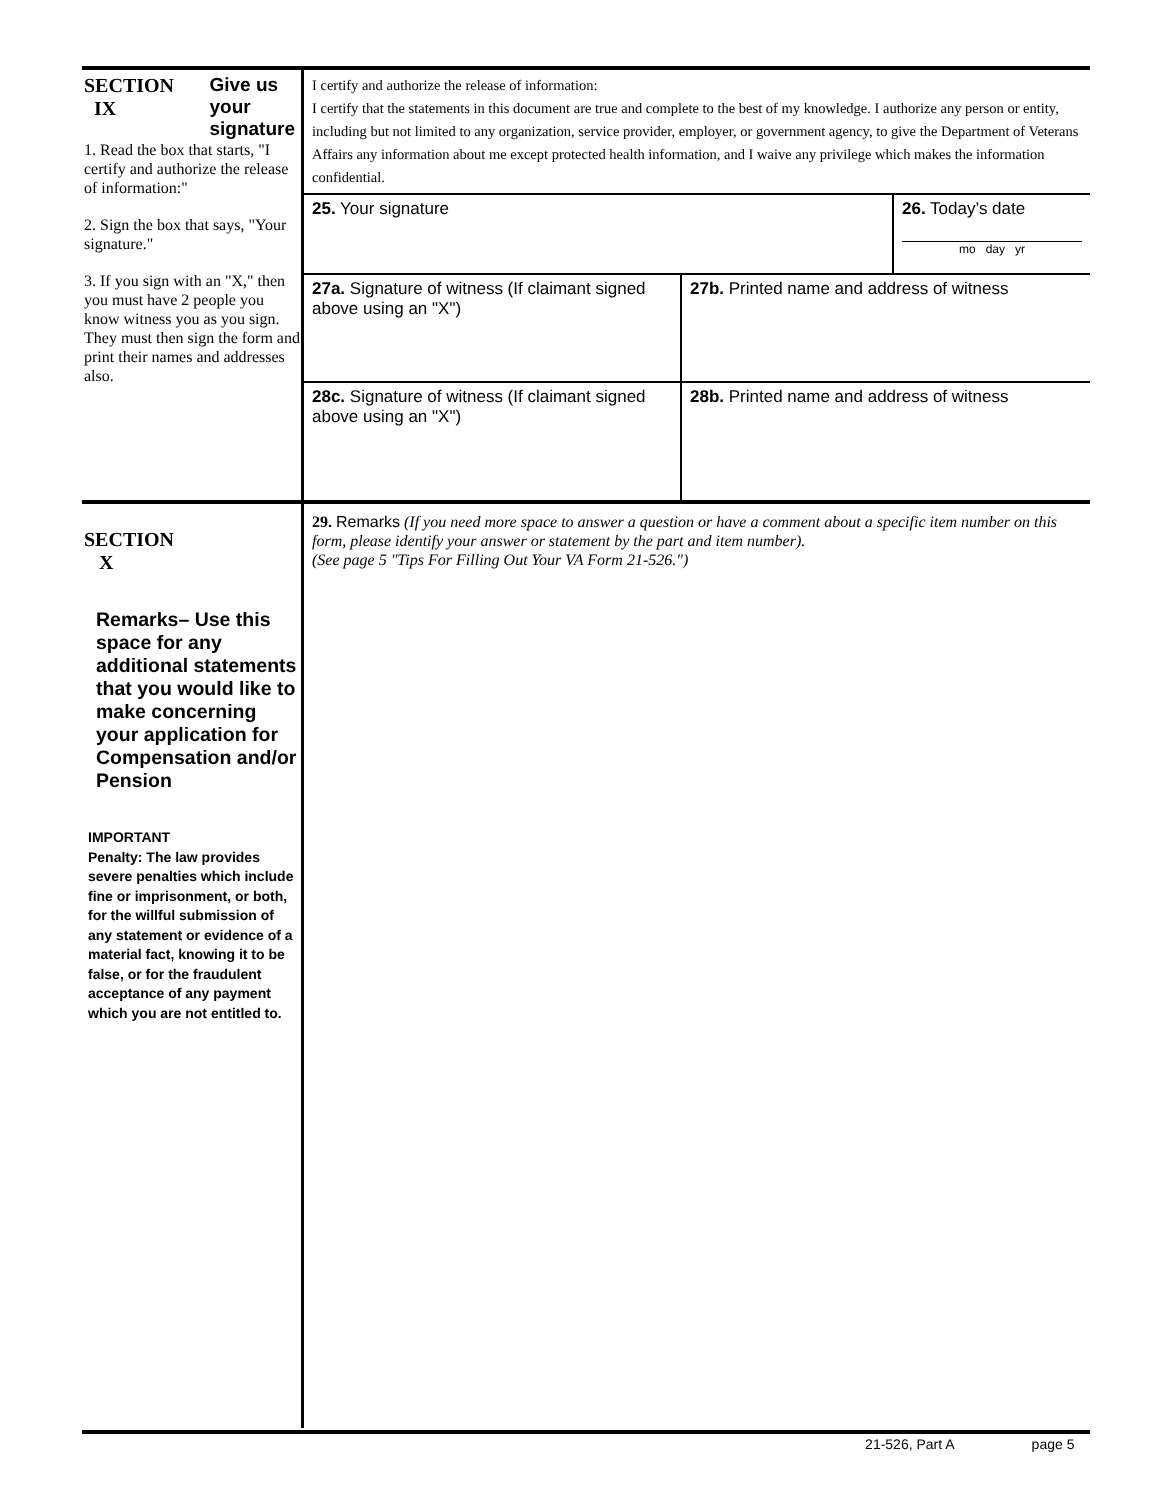SECTION
IX
Give us
your
signature
1. Read the box that starts, "I certify and authorize the release of information:"
2. Sign the box that says, "Your signature."
3. If you sign with an "X," then you must have 2 people you know witness you as you sign. They must then sign the form and print their names and addresses also.
I certify and authorize the release of information:
I certify that the statements in this document are true and complete to the best of my knowledge. I authorize any person or entity, including but not limited to any organization, service provider, employer, or government agency, to give the Department of Veterans Affairs any information about me except protected health information, and I waive any privilege which makes the information confidential.
25. Your signature 26. Today’s date
mo day yr
27a. Signature of witness (If claimant signed above using an "X")
27b. Printed name and address of witness
28c. Signature of witness (If claimant signed above using an "X")
28b. Printed name and address of witness
SECTION
X
Remarks– Use this space for any additional statements that you would like to make concerning your application for Compensation and/or Pension
IMPORTANT
Penalty: The law provides severe penalties which include fine or imprisonment, or both, for the willful submission of any statement or evidence of a material fact, knowing it to be false, or for the fraudulent acceptance of any payment which you are not entitled to.
29. Remarks (If you need more space to answer a question or have a comment about a specific item number on this form, please identify your answer or statement by the part and item number).
(See page 5 "Tips For Filling Out Your VA Form 21-526.")
21-526, Part A page 5